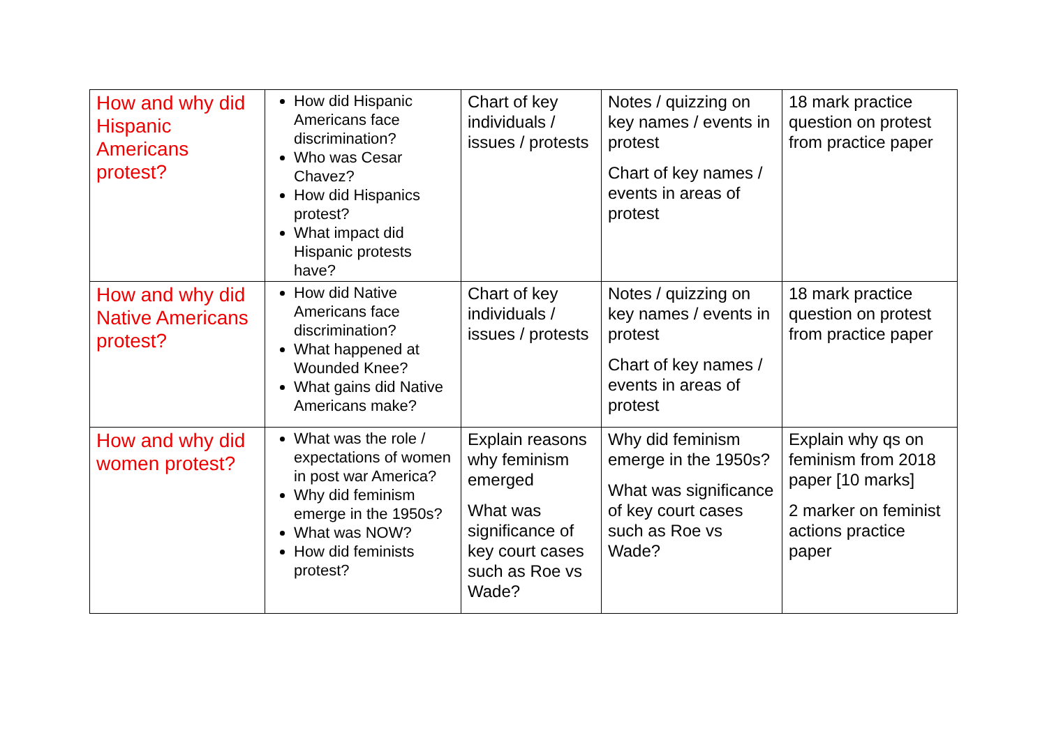| How and why did Hispanic Americans protest? | How did Hispanic Americans face discrimination? Who was Cesar Chavez? How did Hispanics protest? What impact did Hispanic protests have? | Chart of key individuals / issues / protests | Notes / quizzing on key names / events in protest Chart of key names / events in areas of protest | 18 mark practice question on protest from practice paper |
| How and why did Native Americans protest? | How did Native Americans face discrimination? What happened at Wounded Knee? What gains did Native Americans make? | Chart of key individuals / issues / protests | Notes / quizzing on key names / events in protest Chart of key names / events in areas of protest | 18 mark practice question on protest from practice paper |
| How and why did women protest? | What was the role / expectations of women in post war America? Why did feminism emerge in the 1950s? What was NOW? How did feminists protest? | Explain reasons why feminism emerged What was significance of key court cases such as Roe vs Wade? | Why did feminism emerge in the 1950s? What was significance of key court cases such as Roe vs Wade? | Explain why qs on feminism from 2018 paper [10 marks] 2 marker on feminist actions practice paper |